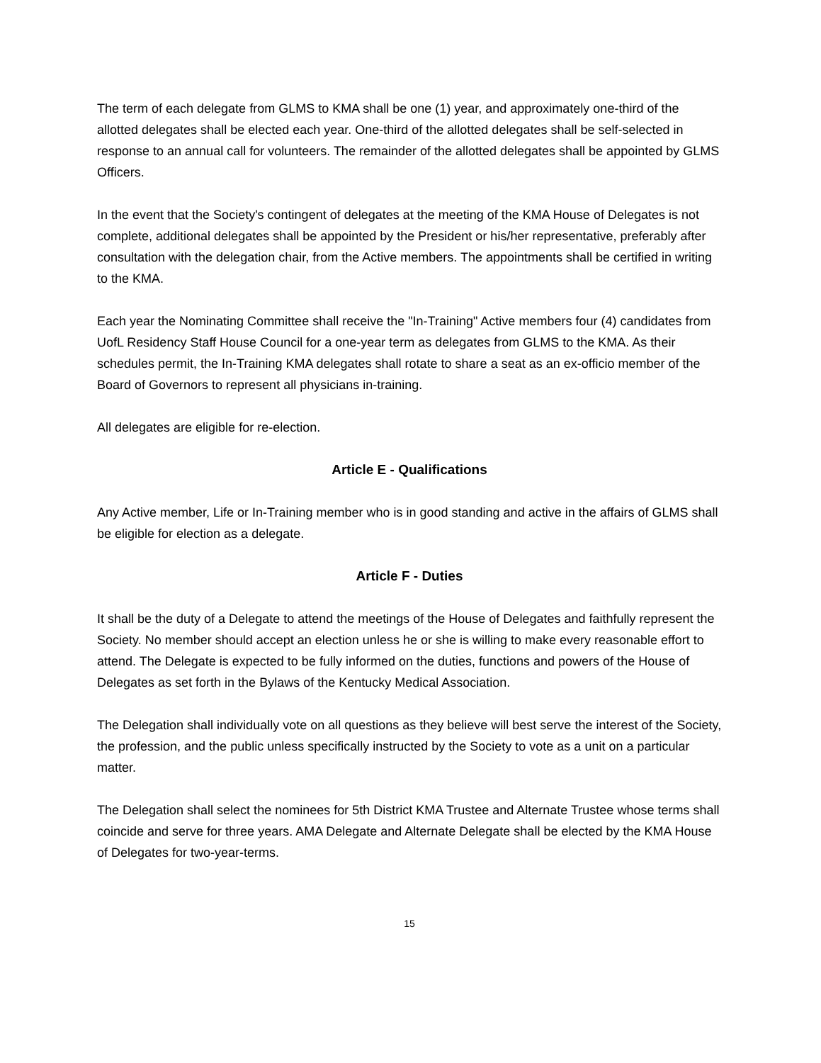The term of each delegate from GLMS to KMA shall be one (1) year, and approximately one-third of the allotted delegates shall be elected each year. One-third of the allotted delegates shall be self-selected in response to an annual call for volunteers. The remainder of the allotted delegates shall be appointed by GLMS Officers.
In the event that the Society's contingent of delegates at the meeting of the KMA House of Delegates is not complete, additional delegates shall be appointed by the President or his/her representative, preferably after consultation with the delegation chair, from the Active members. The appointments shall be certified in writing to the KMA.
Each year the Nominating Committee shall receive the "In-Training" Active members four (4) candidates from UofL Residency Staff House Council for a one-year term as delegates from GLMS to the KMA. As their schedules permit, the In-Training KMA delegates shall rotate to share a seat as an ex-officio member of the Board of Governors to represent all physicians in-training.
All delegates are eligible for re-election.
Article E - Qualifications
Any Active member, Life or In-Training member who is in good standing and active in the affairs of GLMS shall be eligible for election as a delegate.
Article F - Duties
It shall be the duty of a Delegate to attend the meetings of the House of Delegates and faithfully represent the Society. No member should accept an election unless he or she is willing to make every reasonable effort to attend. The Delegate is expected to be fully informed on the duties, functions and powers of the House of Delegates as set forth in the Bylaws of the Kentucky Medical Association.
The Delegation shall individually vote on all questions as they believe will best serve the interest of the Society, the profession, and the public unless specifically instructed by the Society to vote as a unit on a particular matter.
The Delegation shall select the nominees for 5th District KMA Trustee and Alternate Trustee whose terms shall coincide and serve for three years. AMA Delegate and Alternate Delegate shall be elected by the KMA House of Delegates for two-year-terms.
15